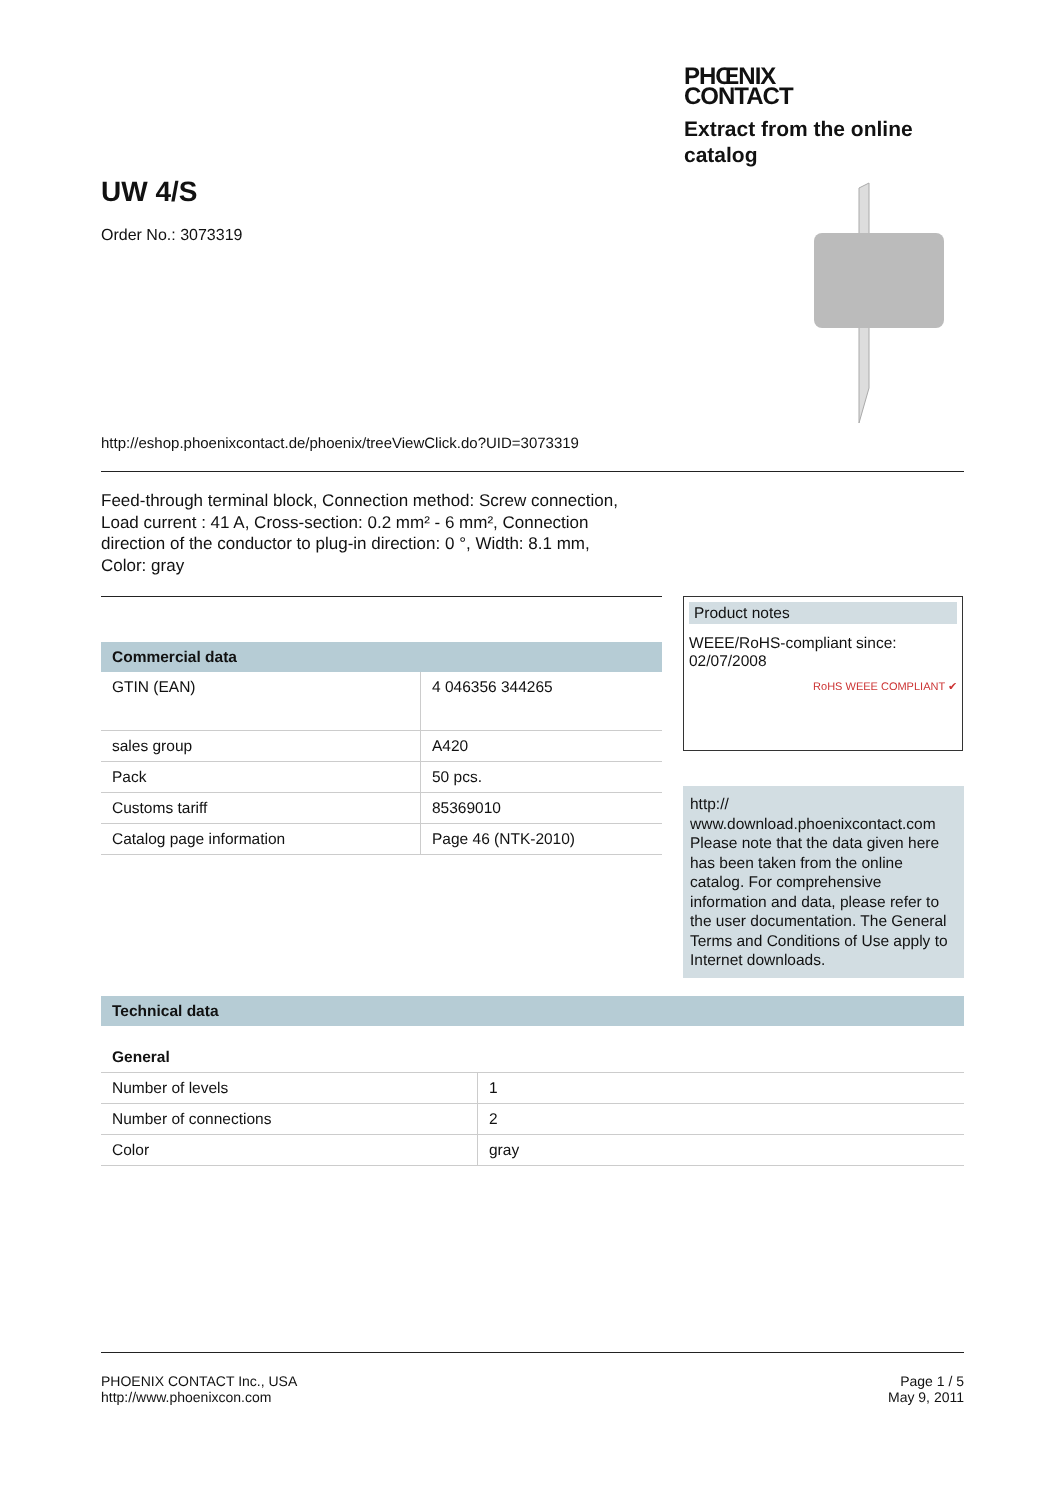PHŒNIX
CONTACT
Extract from the online catalog
UW 4/S
Order No.: 3073319
http://eshop.phoenixcontact.de/phoenix/treeViewClick.do?UID=3073319
Feed-through terminal block, Connection method: Screw connection,
Load current : 41 A, Cross-section: 0.2 mm² - 6 mm², Connection
direction of the conductor to plug-in direction: 0 °, Width: 8.1 mm,
Color: gray
| Commercial data | |
| --- | --- |
| GTIN (EAN) | 4 046356 344265 |
| sales group | A420 |
| Pack | 50 pcs. |
| Customs tariff | 85369010 |
| Catalog page information | Page 46 (NTK-2010) |
Product notes
WEEE/RoHS-compliant since:
02/07/2008
RoHS WEEE COMPLIANT ✔
http://
www.download.phoenixcontact.com
Please note that the data given here has been taken from the online catalog. For comprehensive information and data, please refer to the user documentation. The General Terms and Conditions of Use apply to Internet downloads.
| Technical data | |
| --- | --- |
| General | |
| Number of levels | 1 |
| Number of connections | 2 |
| Color | gray |
PHOENIX CONTACT Inc., USA
http://www.phoenixcon.com
Page 1 / 5
May 9, 2011